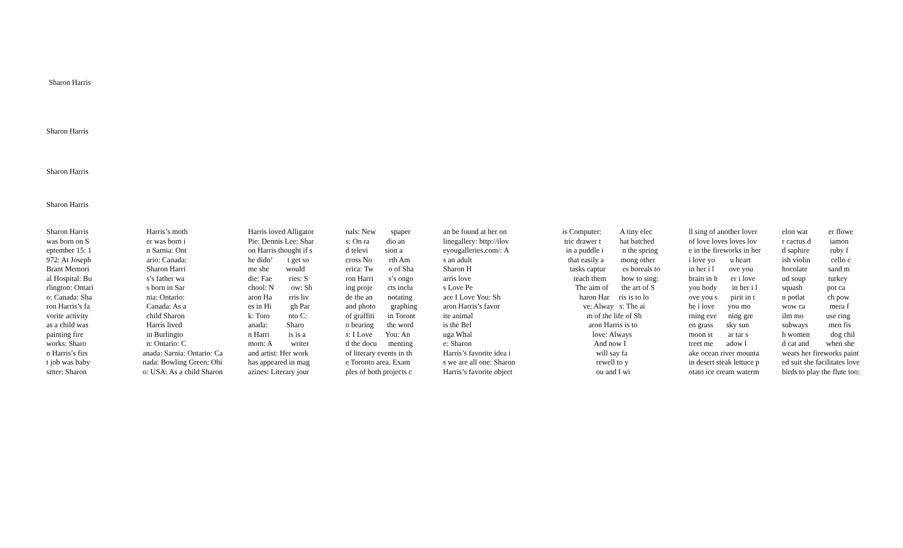Sharon Harris
Sharon Harris
Sharon Harris
Sharon Harris
Sharon Harris was born on S eptember 15: 1 972: At Joseph Brant Memori al Hospital: Bu rlington: Ontari o: Canada: Sha ron Harris’s fa vorite activity as a child was painting fire works: Sharo n Harris’s firs t job was baby sitter: Sharon
Harris’s moth er was born i n Sarnia: Ont ario: Canada: Sharon Harri s’s father wa s born in Sar nia: Ontario: Canada: As a child Sharon Harris lived in Burlingto n: Ontario: C anada: Sarnia: Ontario: Ca nada: Bowling Green: Ohi o: USA: As a child Sharon
Harris loved Alligator Pie: Dennis Lee: Shar on Harris thought if s he didn’ t get so me she would die: Fae ries: S chool: N ow: Sh aron Ha rris liv es in Hi gh Par k: Toro nto C: anada: Sharo n Harri is is a mom: A writer and artist: Her work has appeared in mag azines: Literary jour
nals: New spaper s: On ra dio an d televi sion a cross No rth Am erica: Tw o of Sha ron Harri s’s ongo ing proje cts inclu de the an notating and photo graphing of graffiti in Toront o bearing the word s: I Love You: An d the docu menting of literary events in th e Toronto area. Exam ples of both projects c
an be found at her on linegallery: http://ilov eyougalleries.com/: A s an adult Sharon H arris love s Love Pe ace I Love You: Sh aron Harris’s favor ite animal is the Bel uga Whal e: Sharon Harris’s favorite idea i s we are all one: Sharon Harris’s favorite object
is Computer: A tiny elec tric drawer t hat batched in a puddle i n the spring that easily a mong other tasks captur es boreals to teach them how to sing: The aim of the art of S haron Har ris is to lo ve: Alway s: The ai m of the life of Sh aron Harris is to love: Always And now I will say fa rewell to y ou and I wi
ll sing of another lover of love loves loves lov e in the fireworks in her i love yo u heart in her i l ove you brain in h er i love you body in her i l ove you s pirit in t he i love you mo rning eve ning gre en grass sky sun moon st ar tar s treet me adow l ake ocean river mounta in desert steak lettuce p otato ice cream waterm
elon wat er flowe r cactus d iamon d saphire ruby f ish violin cello c hocolate sand m ud soup turkey squash pot ca n potlat ch pow wow ca mera f ilm mo use ring subways men fis h women dog chil d cat and when she wears her fireworks paint ed suit she facilitates love birds to play the flute too: